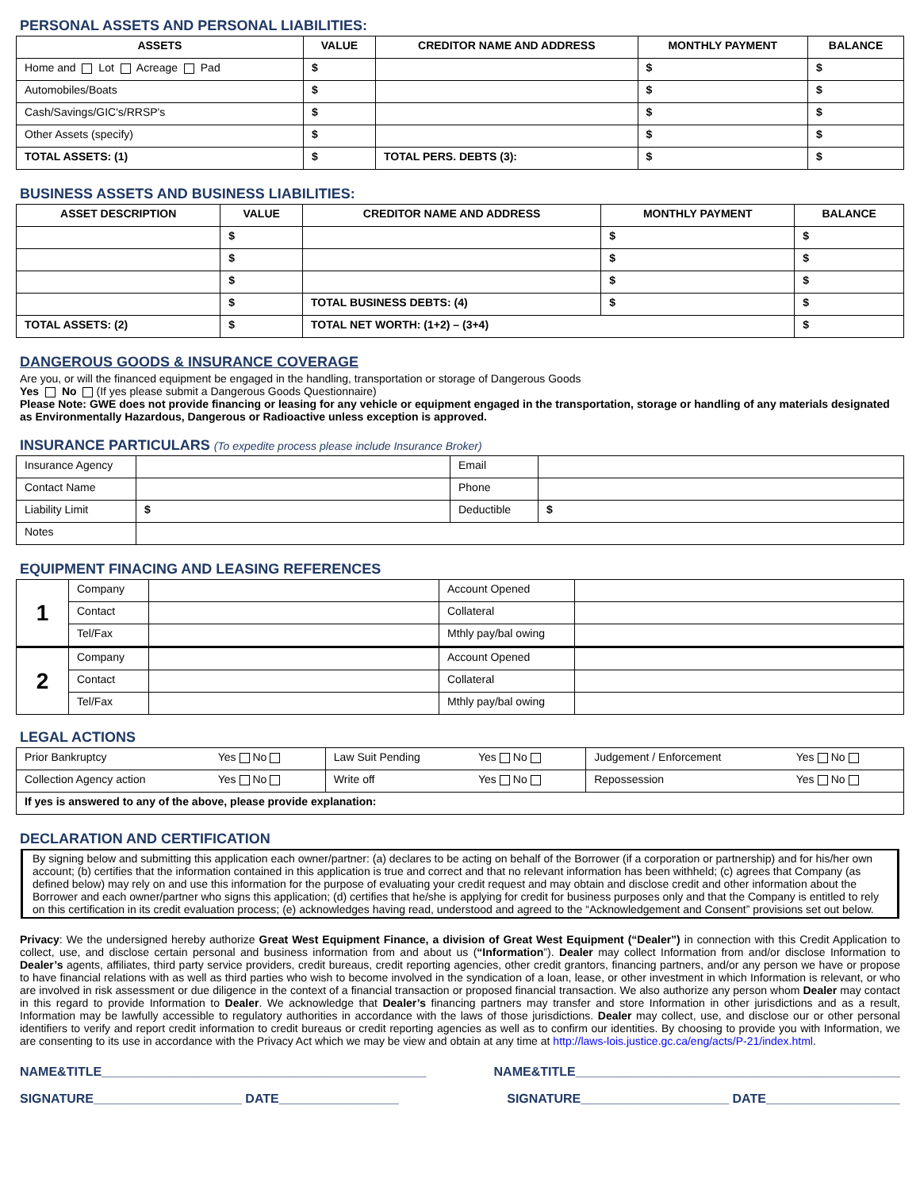PERSONAL ASSETS AND PERSONAL LIABILITIES:
| ASSETS | VALUE | CREDITOR NAME AND ADDRESS | MONTHLY PAYMENT | BALANCE |
| --- | --- | --- | --- | --- |
| Home and Lot Acreage Pad | $ | | $ | $ |
| Automobiles/Boats | $ | | $ | $ |
| Cash/Savings/GIC's/RRSP's | $ | | $ | $ |
| Other Assets (specify) | $ | | $ | $ |
| TOTAL ASSETS: (1) | $ | TOTAL PERS. DEBTS (3): | $ | $ |
BUSINESS ASSETS AND BUSINESS LIABILITIES:
| ASSET DESCRIPTION | VALUE | CREDITOR NAME AND ADDRESS | MONTHLY PAYMENT | BALANCE |
| --- | --- | --- | --- | --- |
| | $ | | $ | $ |
| | $ | | $ | $ |
| | $ | | $ | $ |
| | $ | TOTAL BUSINESS DEBTS: (4) | $ | $ |
| TOTAL ASSETS: (2) | $ | TOTAL NET WORTH: (1+2) – (3+4) | | $ |
DANGEROUS GOODS & INSURANCE COVERAGE
Are you, or will the financed equipment be engaged in the handling, transportation or storage of Dangerous Goods
Yes No (If yes please submit a Dangerous Goods Questionnaire)
Please Note: GWE does not provide financing or leasing for any vehicle or equipment engaged in the transportation, storage or handling of any materials designated as Environmentally Hazardous, Dangerous or Radioactive unless exception is approved.
INSURANCE PARTICULARS (To expedite process please include Insurance Broker)
| Insurance Agency | | Email | |
| Contact Name | | Phone | |
| Liability Limit | $ | Deductible | $ |
| Notes | | | |
EQUIPMENT FINACING AND LEASING REFERENCES
| 1 | Company | | Account Opened | |
| | Contact | | Collateral | |
| | Tel/Fax | | Mthly pay/bal owing | |
| 2 | Company | | Account Opened | |
| | Contact | | Collateral | |
| | Tel/Fax | | Mthly pay/bal owing | |
LEGAL ACTIONS
| Prior Bankruptcy | Yes No | Law Suit Pending | Yes No | Judgement / Enforcement | Yes No |
| Collection Agency action | Yes No | Write off | Yes No | Repossession | Yes No |
| If yes is answered to any of the above, please provide explanation: | | | | | |
DECLARATION AND CERTIFICATION
By signing below and submitting this application each owner/partner: (a) declares to be acting on behalf of the Borrower (if a corporation or partnership) and for his/her own account; (b) certifies that the information contained in this application is true and correct and that no relevant information has been withheld; (c) agrees that Company (as defined below) may rely on and use this information for the purpose of evaluating your credit request and may obtain and disclose credit and other information about the Borrower and each owner/partner who signs this application; (d) certifies that he/she is applying for credit for business purposes only and that the Company is entitled to rely on this certification in its credit evaluation process; (e) acknowledges having read, understood and agreed to the “Acknowledgement and Consent” provisions set out below.
Privacy: We the undersigned hereby authorize Great West Equipment Finance, a division of Great West Equipment (“Dealer”) in connection with this Credit Application to collect, use, and disclose certain personal and business information from and about us (“Information”). Dealer may collect Information from and/or disclose Information to Dealer’s agents, affiliates, third party service providers, credit bureaus, credit reporting agencies, other credit grantors, financing partners, and/or any person we have or propose to have financial relations with as well as third parties who wish to become involved in the syndication of a loan, lease, or other investment in which Information is relevant, or who are involved in risk assessment or due diligence in the context of a financial transaction or proposed financial transaction. We also authorize any person whom Dealer may contact in this regard to provide Information to Dealer. We acknowledge that Dealer’s financing partners may transfer and store Information in other jurisdictions and as a result, Information may be lawfully accessible to regulatory authorities in accordance with the laws of those jurisdictions. Dealer may collect, use, and disclose our or other personal identifiers to verify and report credit information to credit bureaus or credit reporting agencies as well as to confirm our identities. By choosing to provide you with Information, we are consenting to its use in accordance with the Privacy Act which we may be view and obtain at any time at http://laws-lois.justice.gc.ca/eng/acts/P-21/index.html.
NAME&TITLE______________________________________________ NAME&TITLE______________________________________________
SIGNATURE_____________________ DATE_________________ SIGNATURE_____________________ DATE___________________